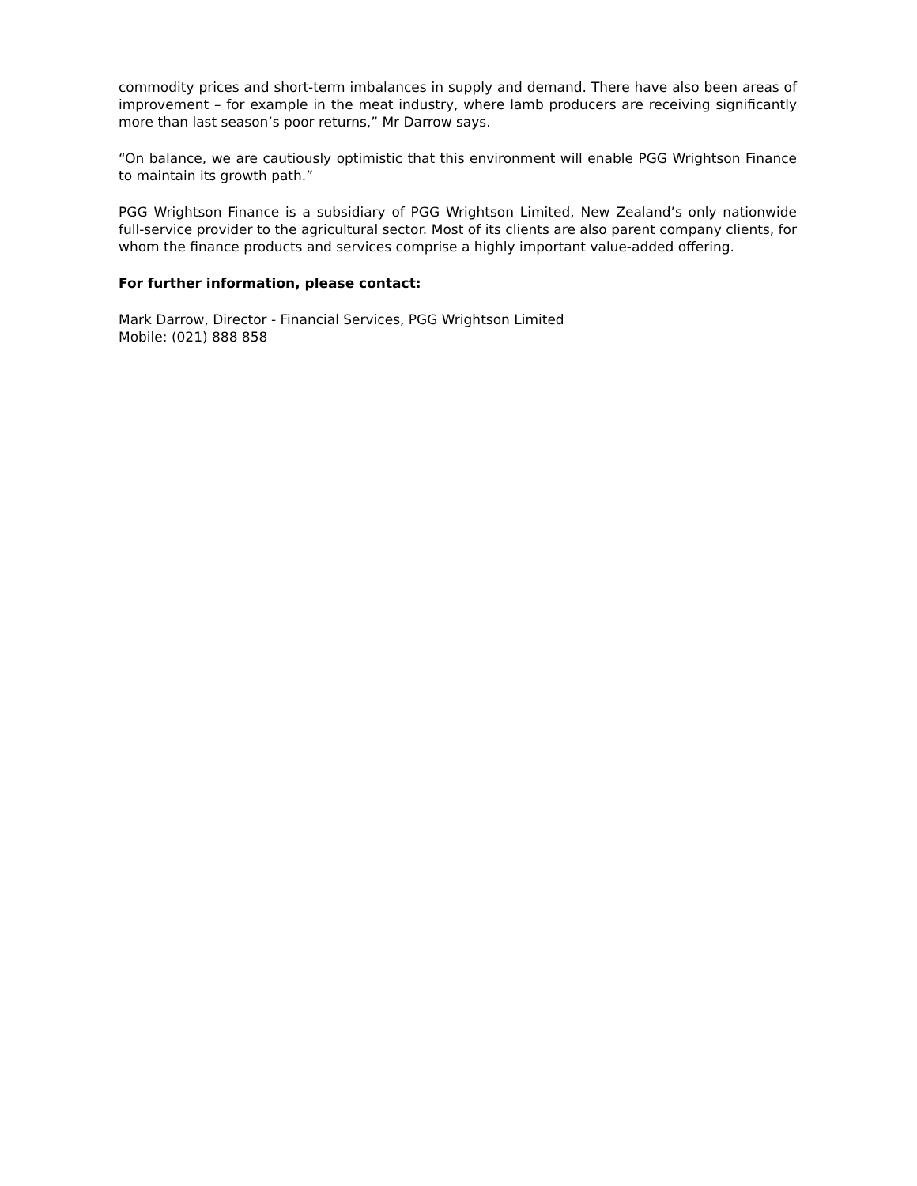commodity prices and short-term imbalances in supply and demand. There have also been areas of improvement – for example in the meat industry, where lamb producers are receiving significantly more than last season’s poor returns,” Mr Darrow says.
“On balance, we are cautiously optimistic that this environment will enable PGG Wrightson Finance to maintain its growth path.”
PGG Wrightson Finance is a subsidiary of PGG Wrightson Limited, New Zealand’s only nationwide full-service provider to the agricultural sector. Most of its clients are also parent company clients, for whom the finance products and services comprise a highly important value-added offering.
For further information, please contact:
Mark Darrow, Director - Financial Services, PGG Wrightson Limited
Mobile: (021) 888 858